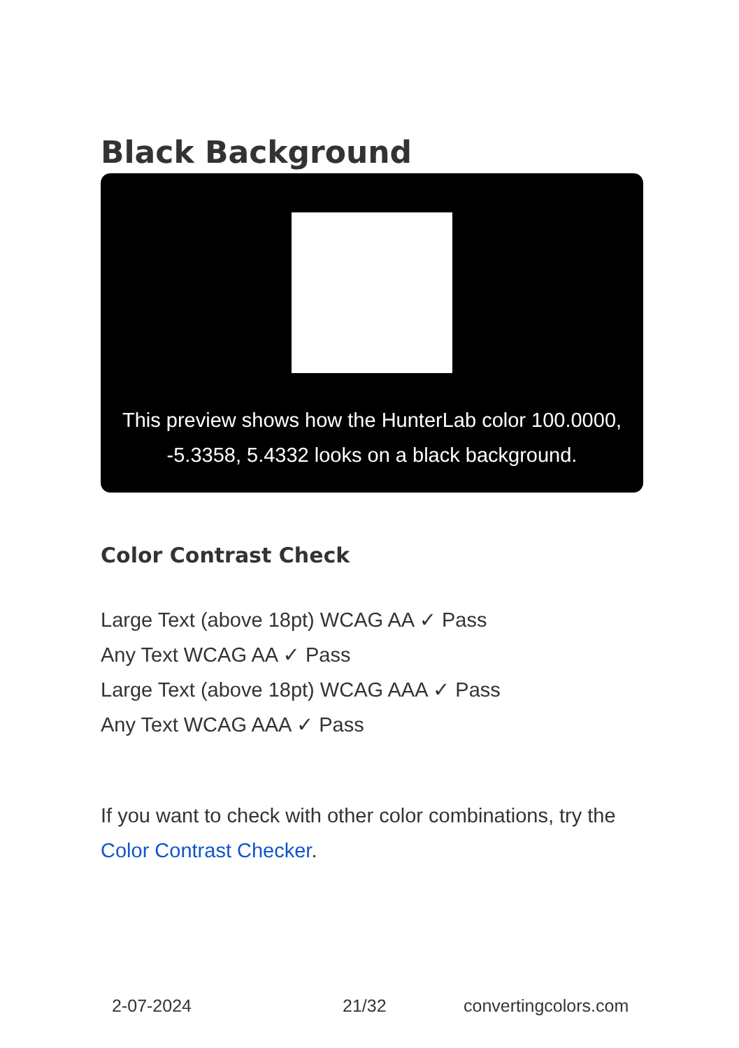Black Background
This preview shows how the HunterLab color 100.0000, -5.3358, 5.4332 looks on a black background.
Color Contrast Check
Large Text (above 18pt) WCAG AA ✓ Pass
Any Text WCAG AA ✓ Pass
Large Text (above 18pt) WCAG AAA ✓ Pass
Any Text WCAG AAA ✓ Pass
If you want to check with other color combinations, try the Color Contrast Checker.
2-07-2024 21/32 convertingcolors.com